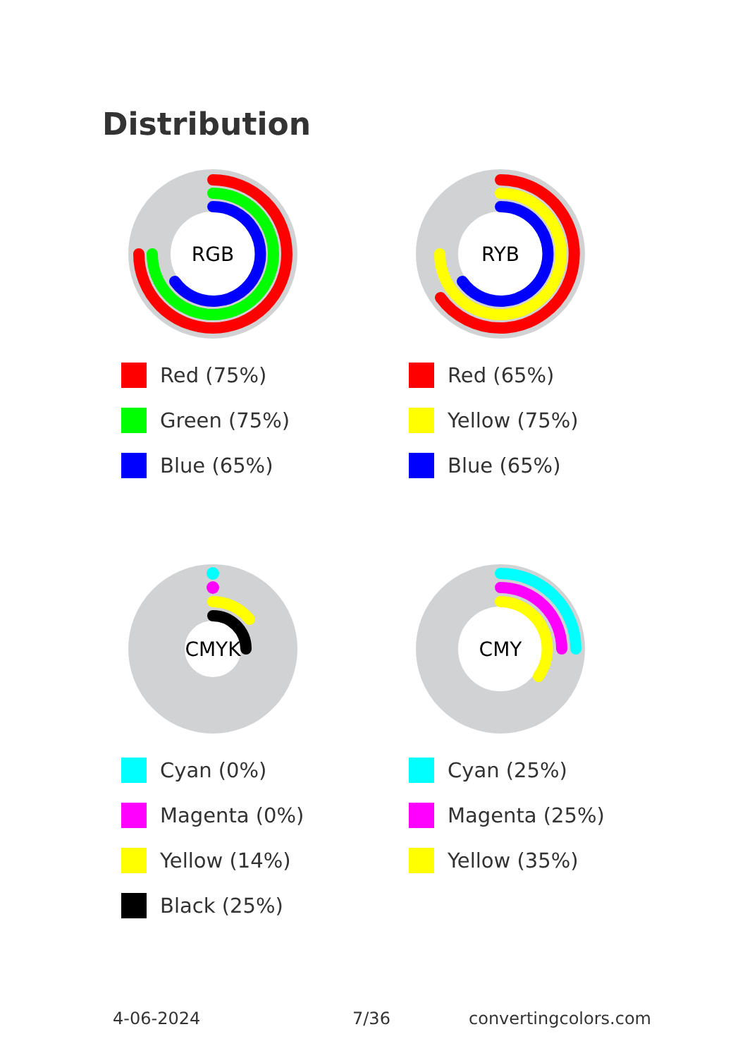Distribution
RGB
Red (75%)
Green (75%)
Blue (65%)
RYB
Red (65%)
Yellow (75%)
Blue (65%)
CMYK
Cyan (0%)
Magenta (0%)
Yellow (14%)
Black (25%)
CMY
Cyan (25%)
Magenta (25%)
Yellow (35%)
4-06-2024 7/36 convertingcolors.com